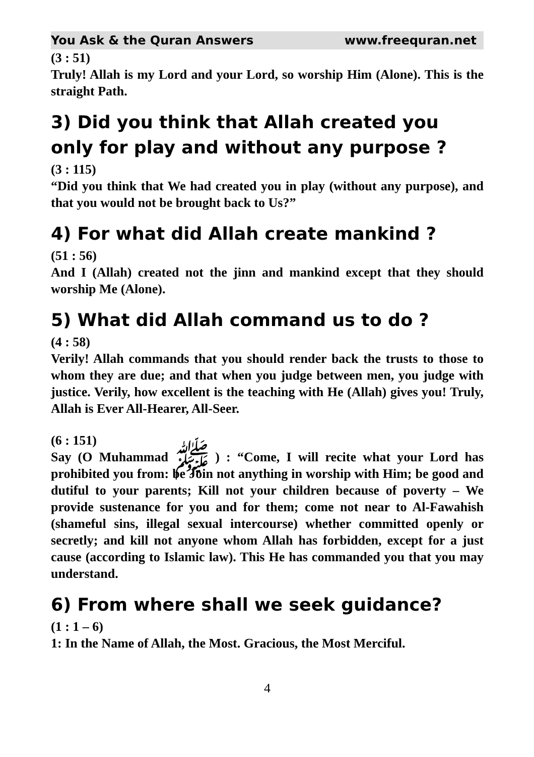You Ask & the Quran Answers www.freequran.net
(3 : 51)
Truly! Allah is my Lord and your Lord, so worship Him (Alone). This is the straight Path.
3) Did you think that Allah created you only for play and without any purpose ?
(3 : 115)
“Did you think that We had created you in play (without any purpose), and that you would not be brought back to Us?”
4) For what did Allah create mankind ?
(51 : 56)
And I (Allah) created not the jinn and mankind except that they should worship Me (Alone).
5) What did Allah command us to do ?
(4 : 58)
Verily! Allah commands that you should render back the trusts to those to whom they are due; and that when you judge between men, you judge with justice. Verily, how excellent is the teaching with He (Allah) gives you! Truly, Allah is Ever All-Hearer, All-Seer.
(6 : 151)
Say (O Muhammad ﷺ ) : “Come, I will recite what your Lord has prohibited you from: be Join not anything in worship with Him; be good and dutiful to your parents; Kill not your children because of poverty – We provide sustenance for you and for them; come not near to Al-Fawahish (shameful sins, illegal sexual intercourse) whether committed openly or secretly; and kill not anyone whom Allah has forbidden, except for a just cause (according to Islamic law). This He has commanded you that you may understand.
6) From where shall we seek guidance?
(1 : 1 – 6)
1: In the Name of Allah, the Most. Gracious, the Most Merciful.
4